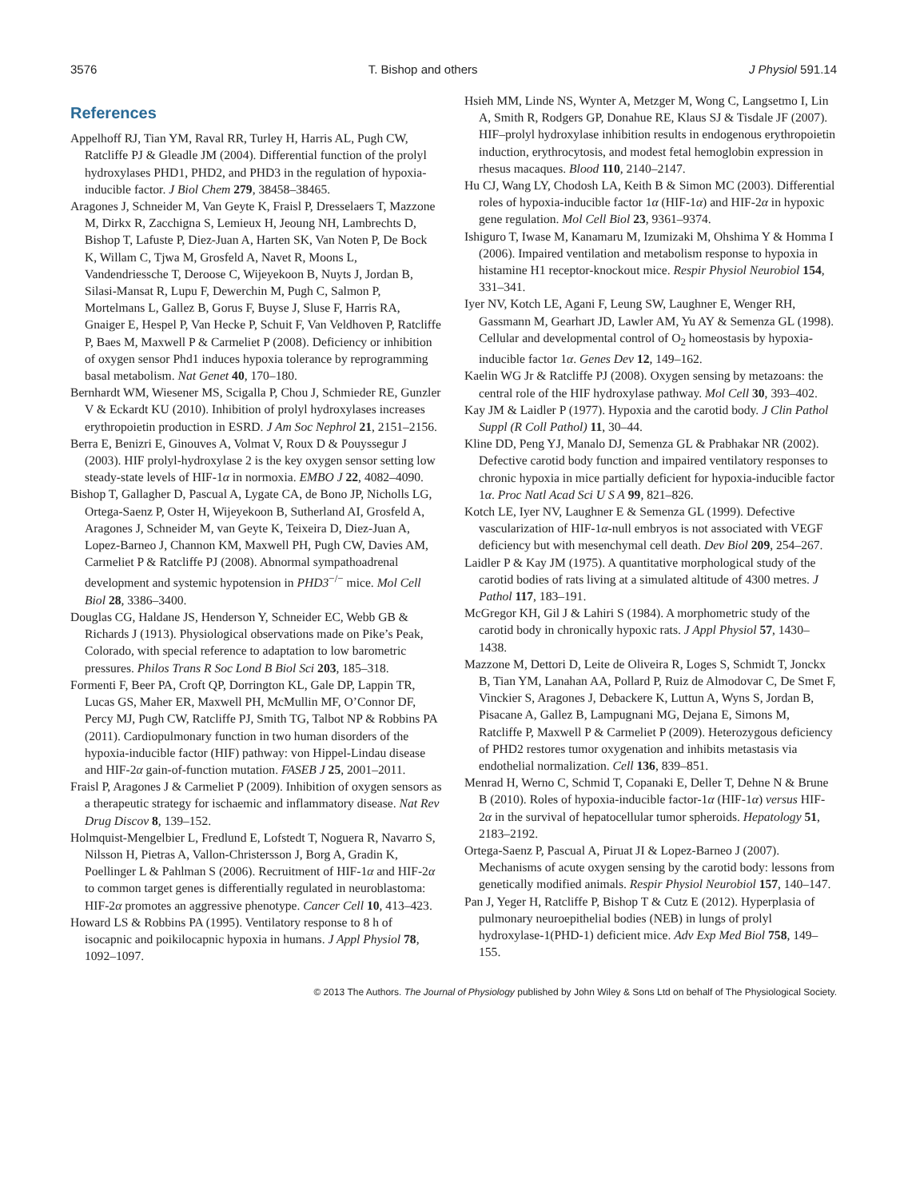3576 T. Bishop and others J Physiol 591.14
References
Appelhoff RJ, Tian YM, Raval RR, Turley H, Harris AL, Pugh CW, Ratcliffe PJ & Gleadle JM (2004). Differential function of the prolyl hydroxylases PHD1, PHD2, and PHD3 in the regulation of hypoxia-inducible factor. J Biol Chem 279, 38458–38465.
Aragones J, Schneider M, Van Geyte K, Fraisl P, Dresselaers T, Mazzone M, Dirkx R, Zacchigna S, Lemieux H, Jeoung NH, Lambrechts D, Bishop T, Lafuste P, Diez-Juan A, Harten SK, Van Noten P, De Bock K, Willam C, Tjwa M, Grosfeld A, Navet R, Moons L, Vandendriessche T, Deroose C, Wijeyekoon B, Nuyts J, Jordan B, Silasi-Mansat R, Lupu F, Dewerchin M, Pugh C, Salmon P, Mortelmans L, Gallez B, Gorus F, Buyse J, Sluse F, Harris RA, Gnaiger E, Hespel P, Van Hecke P, Schuit F, Van Veldhoven P, Ratcliffe P, Baes M, Maxwell P & Carmeliet P (2008). Deficiency or inhibition of oxygen sensor Phd1 induces hypoxia tolerance by reprogramming basal metabolism. Nat Genet 40, 170–180.
Bernhardt WM, Wiesener MS, Scigalla P, Chou J, Schmieder RE, Gunzler V & Eckardt KU (2010). Inhibition of prolyl hydroxylases increases erythropoietin production in ESRD. J Am Soc Nephrol 21, 2151–2156.
Berra E, Benizri E, Ginouves A, Volmat V, Roux D & Pouyssegur J (2003). HIF prolyl-hydroxylase 2 is the key oxygen sensor setting low steady-state levels of HIF-1α in normoxia. EMBO J 22, 4082–4090.
Bishop T, Gallagher D, Pascual A, Lygate CA, de Bono JP, Nicholls LG, Ortega-Saenz P, Oster H, Wijeyekoon B, Sutherland AI, Grosfeld A, Aragones J, Schneider M, van Geyte K, Teixeira D, Diez-Juan A, Lopez-Barneo J, Channon KM, Maxwell PH, Pugh CW, Davies AM, Carmeliet P & Ratcliffe PJ (2008). Abnormal sympathoadrenal development and systemic hypotension in PHD3<sup>−/−</sup> mice. Mol Cell Biol 28, 3386–3400.
Douglas CG, Haldane JS, Henderson Y, Schneider EC, Webb GB & Richards J (1913). Physiological observations made on Pike’s Peak, Colorado, with special reference to adaptation to low barometric pressures. Philos Trans R Soc Lond B Biol Sci 203, 185–318.
Formenti F, Beer PA, Croft QP, Dorrington KL, Gale DP, Lappin TR, Lucas GS, Maher ER, Maxwell PH, McMullin MF, O’Connor DF, Percy MJ, Pugh CW, Ratcliffe PJ, Smith TG, Talbot NP & Robbins PA (2011). Cardiopulmonary function in two human disorders of the hypoxia-inducible factor (HIF) pathway: von Hippel-Lindau disease and HIF-2α gain-of-function mutation. FASEB J 25, 2001–2011.
Fraisl P, Aragones J & Carmeliet P (2009). Inhibition of oxygen sensors as a therapeutic strategy for ischaemic and inflammatory disease. Nat Rev Drug Discov 8, 139–152.
Holmquist-Mengelbier L, Fredlund E, Lofstedt T, Noguera R, Navarro S, Nilsson H, Pietras A, Vallon-Christersson J, Borg A, Gradin K, Poellinger L & Pahlman S (2006). Recruitment of HIF-1α and HIF-2α to common target genes is differentially regulated in neuroblastoma: HIF-2α promotes an aggressive phenotype. Cancer Cell 10, 413–423.
Howard LS & Robbins PA (1995). Ventilatory response to 8 h of isocapnic and poikilocapnic hypoxia in humans. J Appl Physiol 78, 1092–1097.
Hsieh MM, Linde NS, Wynter A, Metzger M, Wong C, Langsetmo I, Lin A, Smith R, Rodgers GP, Donahue RE, Klaus SJ & Tisdale JF (2007). HIF–prolyl hydroxylase inhibition results in endogenous erythropoietin induction, erythrocytosis, and modest fetal hemoglobin expression in rhesus macaques. Blood 110, 2140–2147.
Hu CJ, Wang LY, Chodosh LA, Keith B & Simon MC (2003). Differential roles of hypoxia-inducible factor 1α (HIF-1α) and HIF-2α in hypoxic gene regulation. Mol Cell Biol 23, 9361–9374.
Ishiguro T, Iwase M, Kanamaru M, Izumizaki M, Ohshima Y & Homma I (2006). Impaired ventilation and metabolism response to hypoxia in histamine H1 receptor-knockout mice. Respir Physiol Neurobiol 154, 331–341.
Iyer NV, Kotch LE, Agani F, Leung SW, Laughner E, Wenger RH, Gassmann M, Gearhart JD, Lawler AM, Yu AY & Semenza GL (1998). Cellular and developmental control of O<sub>2</sub> homeostasis by hypoxia-inducible factor 1α. Genes Dev 12, 149–162.
Kaelin WG Jr & Ratcliffe PJ (2008). Oxygen sensing by metazoans: the central role of the HIF hydroxylase pathway. Mol Cell 30, 393–402.
Kay JM & Laidler P (1977). Hypoxia and the carotid body. J Clin Pathol Suppl (R Coll Pathol) 11, 30–44.
Kline DD, Peng YJ, Manalo DJ, Semenza GL & Prabhakar NR (2002). Defective carotid body function and impaired ventilatory responses to chronic hypoxia in mice partially deficient for hypoxia-inducible factor 1α. Proc Natl Acad Sci U S A 99, 821–826.
Kotch LE, Iyer NV, Laughner E & Semenza GL (1999). Defective vascularization of HIF-1α-null embryos is not associated with VEGF deficiency but with mesenchymal cell death. Dev Biol 209, 254–267.
Laidler P & Kay JM (1975). A quantitative morphological study of the carotid bodies of rats living at a simulated altitude of 4300 metres. J Pathol 117, 183–191.
McGregor KH, Gil J & Lahiri S (1984). A morphometric study of the carotid body in chronically hypoxic rats. J Appl Physiol 57, 1430–1438.
Mazzone M, Dettori D, Leite de Oliveira R, Loges S, Schmidt T, Jonckx B, Tian YM, Lanahan AA, Pollard P, Ruiz de Almodovar C, De Smet F, Vinckier S, Aragones J, Debackere K, Luttun A, Wyns S, Jordan B, Pisacane A, Gallez B, Lampugnani MG, Dejana E, Simons M, Ratcliffe P, Maxwell P & Carmeliet P (2009). Heterozygous deficiency of PHD2 restores tumor oxygenation and inhibits metastasis via endothelial normalization. Cell 136, 839–851.
Menrad H, Werno C, Schmid T, Copanaki E, Deller T, Dehne N & Brune B (2010). Roles of hypoxia-inducible factor-1α (HIF-1α) versus HIF-2α in the survival of hepatocellular tumor spheroids. Hepatology 51, 2183–2192.
Ortega-Saenz P, Pascual A, Piruat JI & Lopez-Barneo J (2007). Mechanisms of acute oxygen sensing by the carotid body: lessons from genetically modified animals. Respir Physiol Neurobiol 157, 140–147.
Pan J, Yeger H, Ratcliffe P, Bishop T & Cutz E (2012). Hyperplasia of pulmonary neuroepithelial bodies (NEB) in lungs of prolyl hydroxylase-1(PHD-1) deficient mice. Adv Exp Med Biol 758, 149–155.
© 2013 The Authors. The Journal of Physiology published by John Wiley & Sons Ltd on behalf of The Physiological Society.